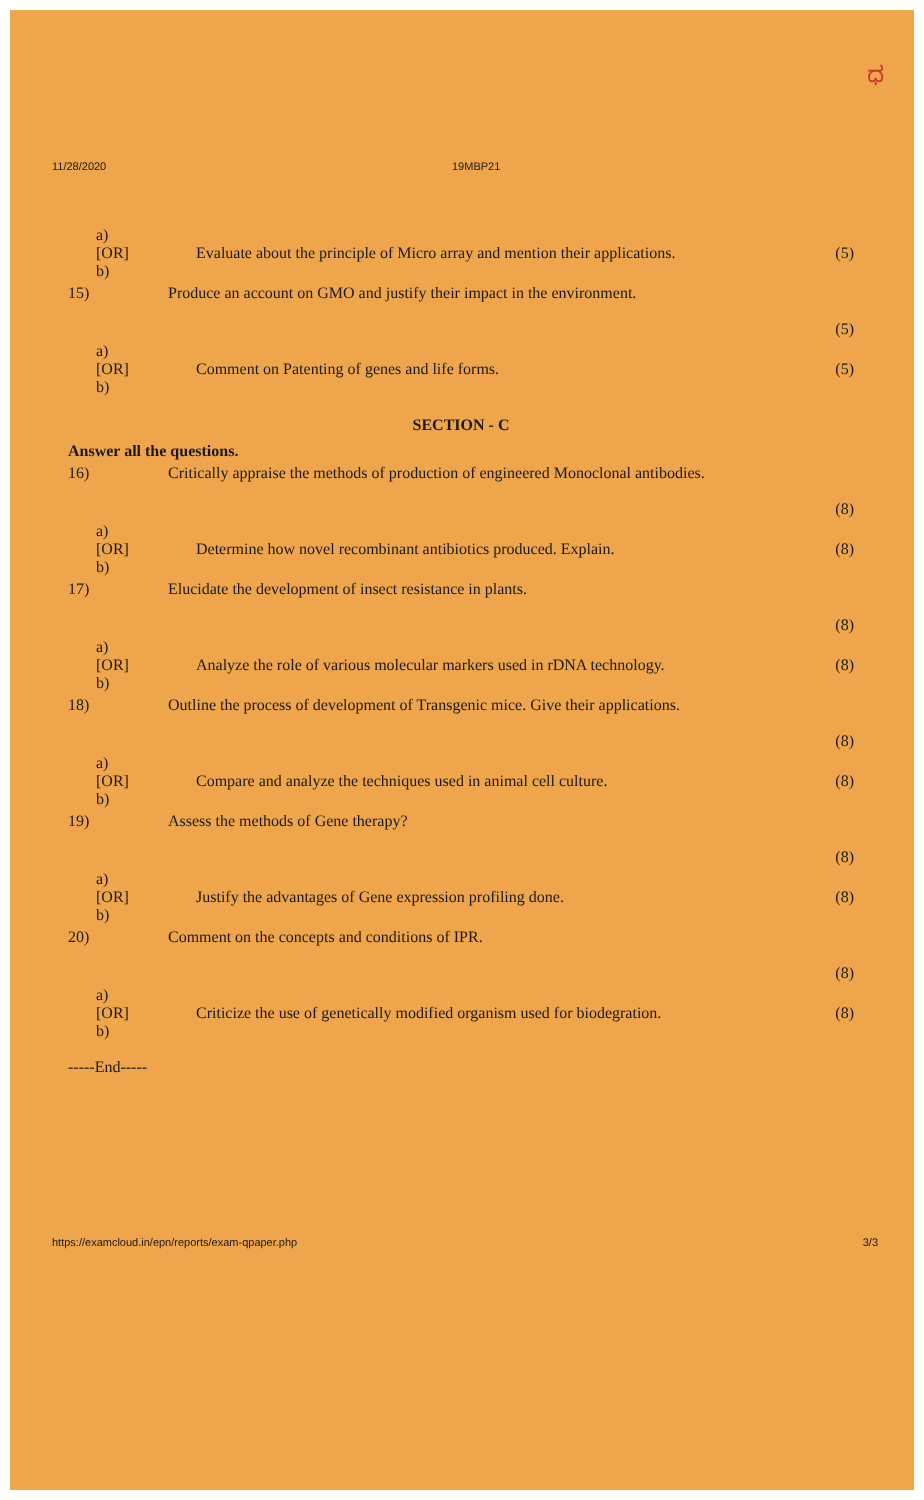ಧ
11/28/2020 19MBP21
a)
[OR]
b)
Evaluate about the principle of Micro array and mention their applications.
(5)
15) Produce an account on GMO and justify their impact in the environment.
(5)
a)
[OR]
b)
Comment on Patenting of genes and life forms.
(5)
SECTION - C
Answer all the questions.
16) Critically appraise the methods of production of engineered Monoclonal antibodies.
(8)
a)
[OR]
b)
Determine how novel recombinant antibiotics produced. Explain.
(8)
17) Elucidate the development of insect resistance in plants.
(8)
a)
[OR]
b)
Analyze the role of various molecular markers used in rDNA technology.
(8)
18) Outline the process of development of Transgenic mice. Give their applications.
(8)
a)
[OR]
b)
Compare and analyze the techniques used in animal cell culture.
(8)
19) Assess the methods of Gene therapy?
(8)
a)
[OR]
b)
Justify the advantages of Gene expression profiling done.
(8)
20) Comment on the concepts and conditions of IPR.
(8)
a)
[OR]
b)
Criticize the use of genetically modified organism used for biodegration.
(8)
-----End-----
https://examcloud.in/epn/reports/exam-qpaper.php 3/3